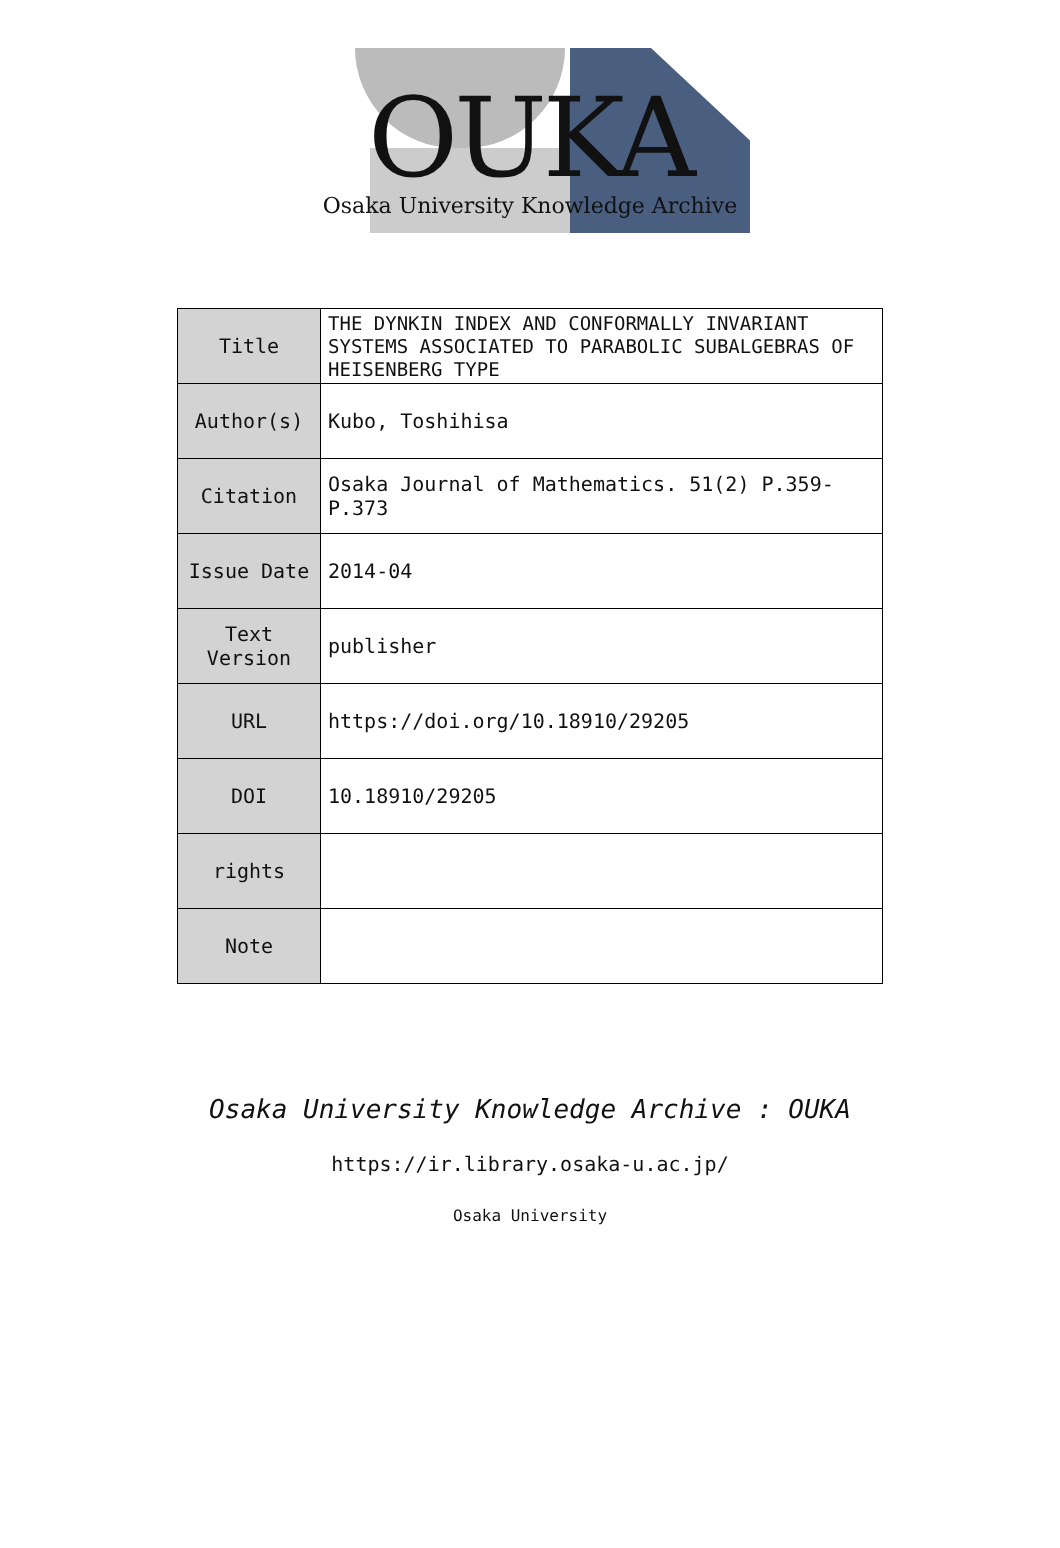OUKA
Osaka University Knowledge Archive
| Title | THE DYNKIN INDEX AND CONFORMALLY INVARIANT SYSTEMS ASSOCIATED TO PARABOLIC SUBALGEBRAS OF HEISENBERG TYPE |
| Author(s) | Kubo, Toshihisa |
| Citation | Osaka Journal of Mathematics. 51(2) P.359-P.373 |
| Issue Date | 2014-04 |
| Text Version | publisher |
| URL | https://doi.org/10.18910/29205 |
| DOI | 10.18910/29205 |
| rights | |
| Note | |
Osaka University Knowledge Archive : OUKA
https://ir.library.osaka-u.ac.jp/
Osaka University